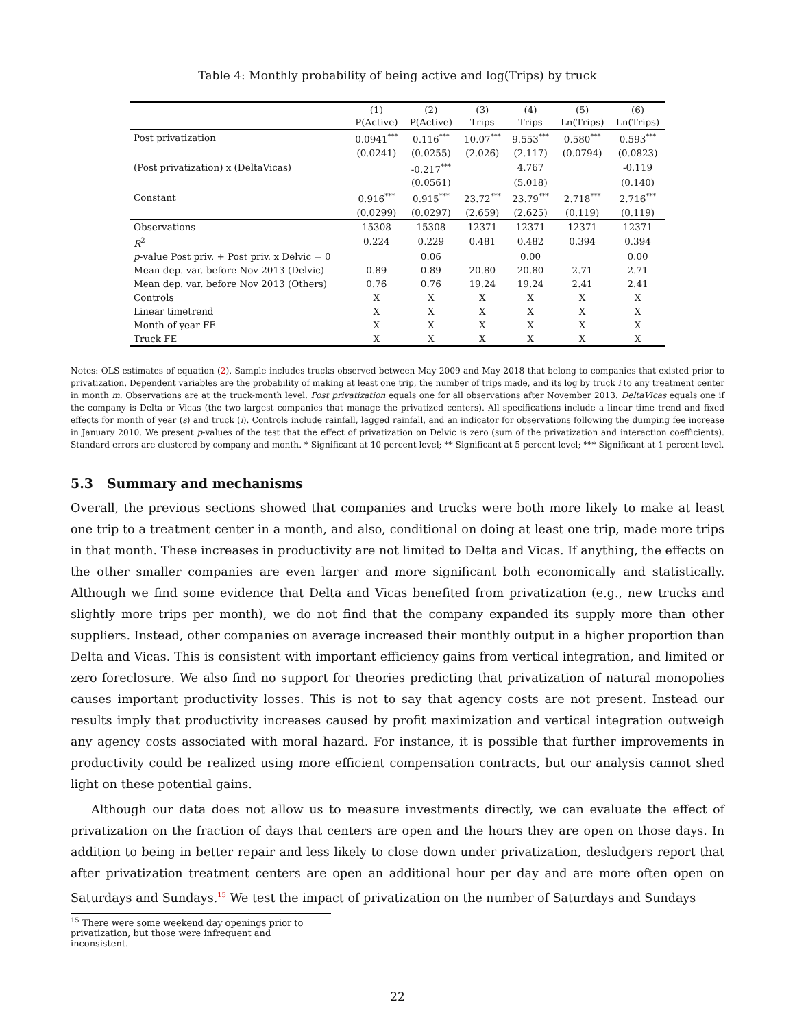Table 4: Monthly probability of being active and log(Trips) by truck
| | (1) P(Active) | (2) P(Active) | (3) Trips | (4) Trips | (5) Ln(Trips) | (6) Ln(Trips) |
| --- | --- | --- | --- | --- | --- | --- |
| Post privatization | 0.0941<sup>***</sup> | 0.116<sup>***</sup> | 10.07<sup>***</sup> | 9.553<sup>***</sup> | 0.580<sup>***</sup> | 0.593<sup>***</sup> |
| | (0.0241) | (0.0255) | (2.026) | (2.117) | (0.0794) | (0.0823) |
| (Post privatization) x (DeltaVicas) | | -0.217<sup>***</sup> | | 4.767 | | -0.119 |
| | | (0.0561) | | (5.018) | | (0.140) |
| Constant | 0.916<sup>***</sup> | 0.915<sup>***</sup> | 23.72<sup>***</sup> | 23.79<sup>***</sup> | 2.718<sup>***</sup> | 2.716<sup>***</sup> |
| | (0.0299) | (0.0297) | (2.659) | (2.625) | (0.119) | (0.119) |
| Observations | 15308 | 15308 | 12371 | 12371 | 12371 | 12371 |
| R<sup>2</sup> | 0.224 | 0.229 | 0.481 | 0.482 | 0.394 | 0.394 |
| p -value Post priv. + Post priv. x Delvic = 0 | | 0.06 | | 0.00 | | 0.00 |
| Mean dep. var. before Nov 2013 (Delvic) | 0.89 | 0.89 | 20.80 | 20.80 | 2.71 | 2.71 |
| Mean dep. var. before Nov 2013 (Others) | 0.76 | 0.76 | 19.24 | 19.24 | 2.41 | 2.41 |
| Controls | X | X | X | X | X | X |
| Linear timetrend | X | X | X | X | X | X |
| Month of year FE | X | X | X | X | X | X |
| Truck FE | X | X | X | X | X | X |
Notes: OLS estimates of equation (2). Sample includes trucks observed between May 2009 and May 2018 that belong to companies that existed prior to privatization. Dependent variables are the probability of making at least one trip, the number of trips made, and its log by truck i to any treatment center in month m. Observations are at the truck-month level. Post privatization equals one for all observations after November 2013. DeltaVicas equals one if the company is Delta or Vicas (the two largest companies that manage the privatized centers). All specifications include a linear time trend and fixed effects for month of year (s) and truck (i). Controls include rainfall, lagged rainfall, and an indicator for observations following the dumping fee increase in January 2010. We present p-values of the test that the effect of privatization on Delvic is zero (sum of the privatization and interaction coefficients). Standard errors are clustered by company and month. * Significant at 10 percent level; ** Significant at 5 percent level; *** Significant at 1 percent level.
5.3 Summary and mechanisms
Overall, the previous sections showed that companies and trucks were both more likely to make at least one trip to a treatment center in a month, and also, conditional on doing at least one trip, made more trips in that month. These increases in productivity are not limited to Delta and Vicas. If anything, the effects on the other smaller companies are even larger and more significant both economically and statistically. Although we find some evidence that Delta and Vicas benefited from privatization (e.g., new trucks and slightly more trips per month), we do not find that the company expanded its supply more than other suppliers. Instead, other companies on average increased their monthly output in a higher proportion than Delta and Vicas. This is consistent with important efficiency gains from vertical integration, and limited or zero foreclosure. We also find no support for theories predicting that privatization of natural monopolies causes important productivity losses. This is not to say that agency costs are not present. Instead our results imply that productivity increases caused by profit maximization and vertical integration outweigh any agency costs associated with moral hazard. For instance, it is possible that further improvements in productivity could be realized using more efficient compensation contracts, but our analysis cannot shed light on these potential gains.
Although our data does not allow us to measure investments directly, we can evaluate the effect of privatization on the fraction of days that centers are open and the hours they are open on those days. In addition to being in better repair and less likely to close down under privatization, desludgers report that after privatization treatment centers are open an additional hour per day and are more often open on Saturdays and Sundays.<sup>15</sup> We test the impact of privatization on the number of Saturdays and Sundays
<sup>15</sup> There were some weekend day openings prior to privatization, but those were infrequent and inconsistent.
22